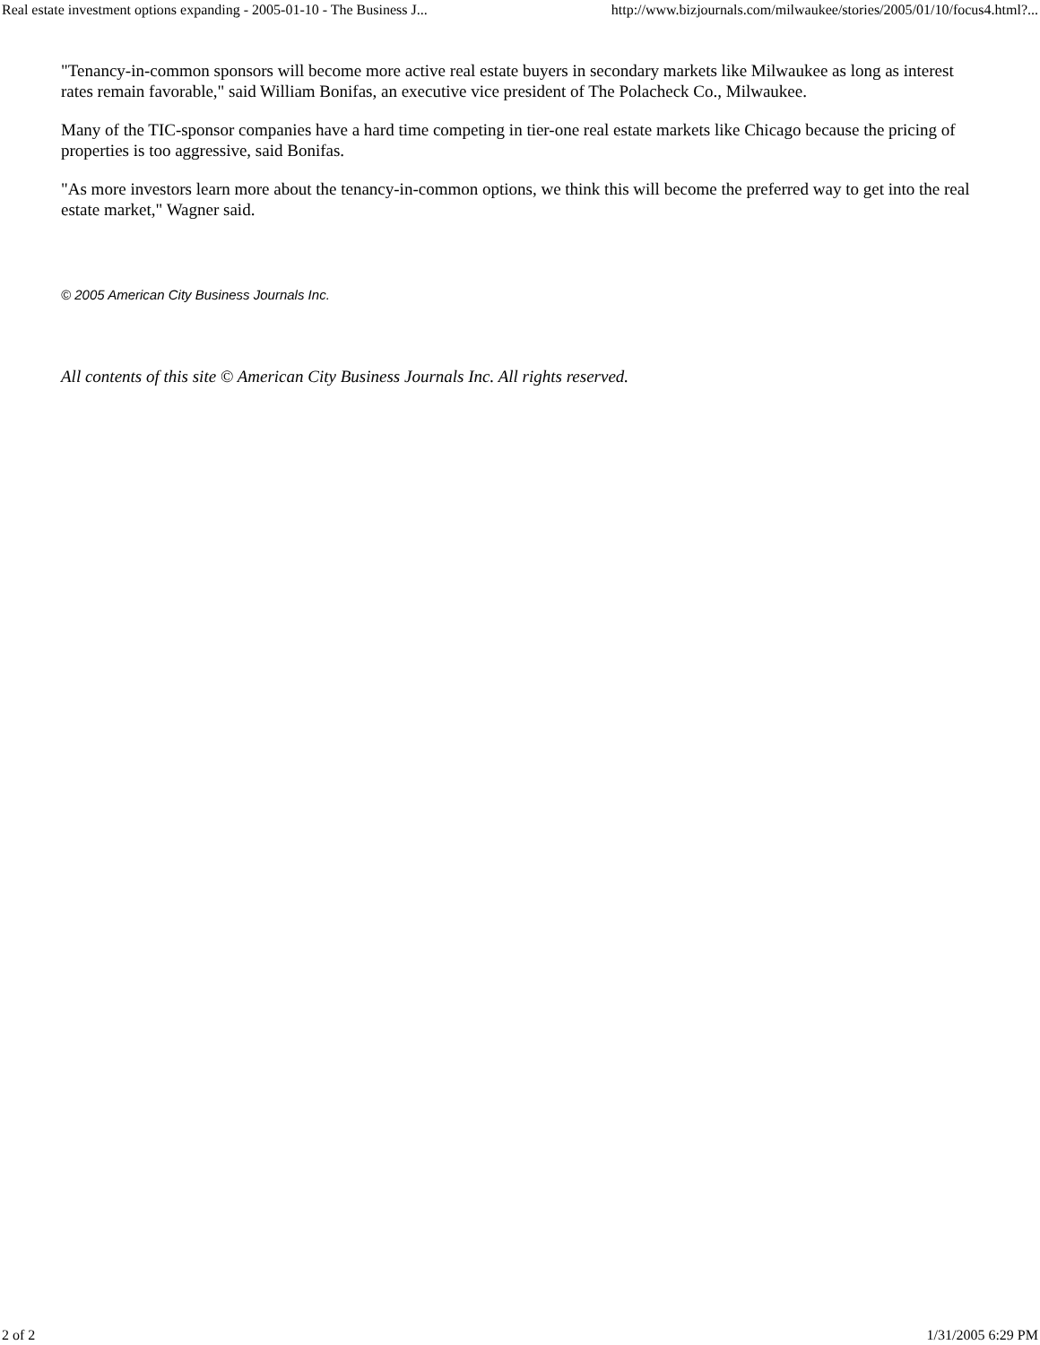Real estate investment options expanding - 2005-01-10 - The Business J... http://www.bizjournals.com/milwaukee/stories/2005/01/10/focus4.html?...
"Tenancy-in-common sponsors will become more active real estate buyers in secondary markets like Milwaukee as long as interest rates remain favorable," said William Bonifas, an executive vice president of The Polacheck Co., Milwaukee.
Many of the TIC-sponsor companies have a hard time competing in tier-one real estate markets like Chicago because the pricing of properties is too aggressive, said Bonifas.
"As more investors learn more about the tenancy-in-common options, we think this will become the preferred way to get into the real estate market," Wagner said.
© 2005 American City Business Journals Inc.
All contents of this site © American City Business Journals Inc. All rights reserved.
2 of 2 1/31/2005 6:29 PM